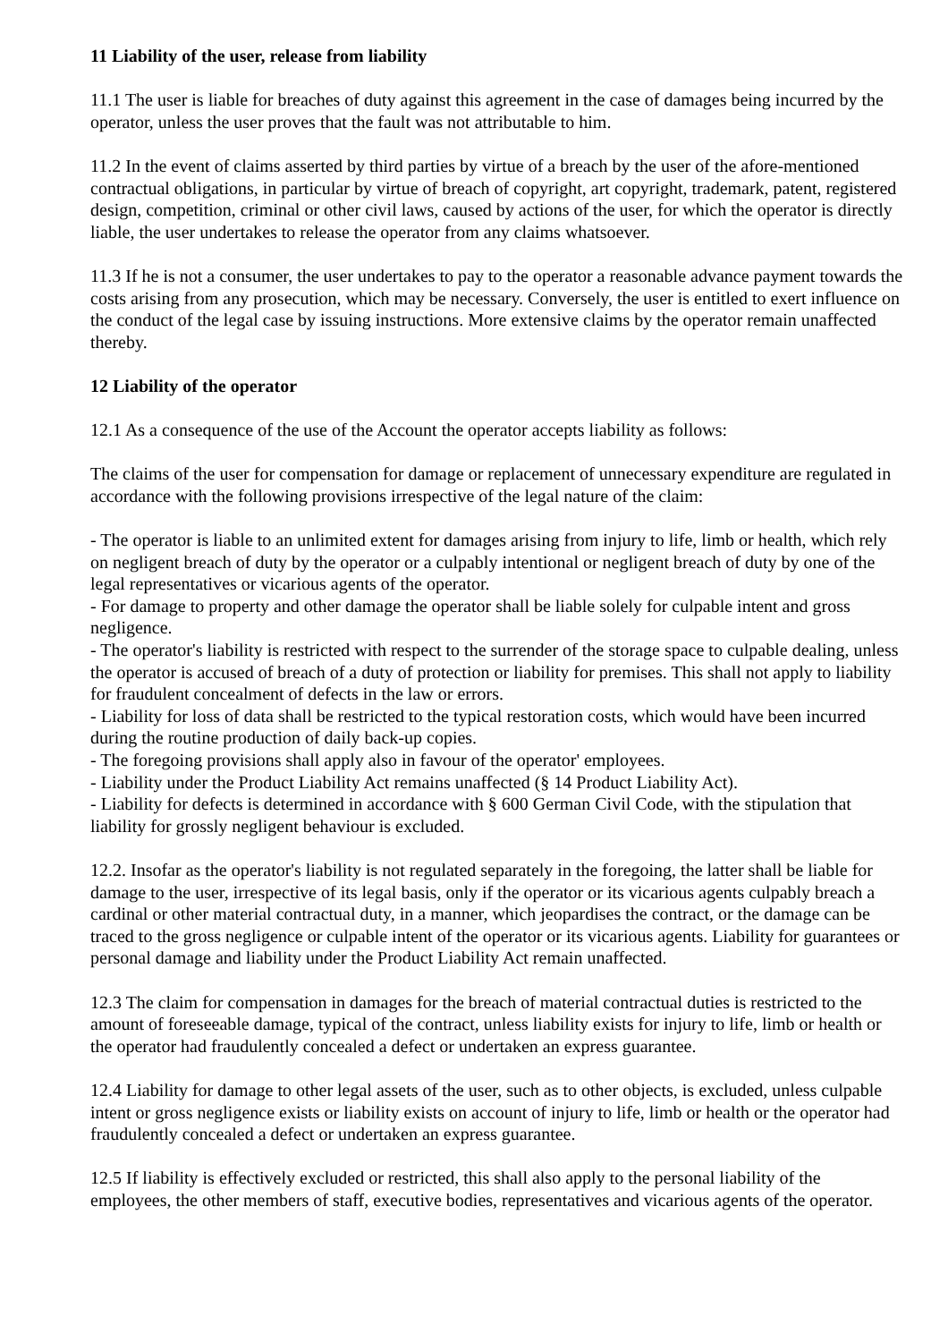11 Liability of the user, release from liability
11.1 The user is liable for breaches of duty against this agreement in the case of damages being incurred by the operator, unless the user proves that the fault was not attributable to him.
11.2 In the event of claims asserted by third parties by virtue of a breach by the user of the afore-mentioned contractual obligations, in particular by virtue of breach of copyright, art copyright, trademark, patent, registered design, competition, criminal or other civil laws, caused by actions of the user, for which the operator is directly liable, the user undertakes to release the operator from any claims whatsoever.
11.3 If he is not a consumer, the user undertakes to pay to the operator a reasonable advance payment towards the costs arising from any prosecution, which may be necessary. Conversely, the user is entitled to exert influence on the conduct of the legal case by issuing instructions. More extensive claims by the operator remain unaffected thereby.
12 Liability of the operator
12.1 As a consequence of the use of the Account the operator accepts liability as follows:
The claims of the user for compensation for damage or replacement of unnecessary expenditure are regulated in accordance with the following provisions irrespective of the legal nature of the claim:
- The operator is liable to an unlimited extent for damages arising from injury to life, limb or health, which rely on negligent breach of duty by the operator or a culpably intentional or negligent breach of duty by one of the legal representatives or vicarious agents of the operator.
- For damage to property and other damage the operator shall be liable solely for culpable intent and gross negligence.
- The operator's liability is restricted with respect to the surrender of the storage space to culpable dealing, unless the operator is accused of breach of a duty of protection or liability for premises. This shall not apply to liability for fraudulent concealment of defects in the law or errors.
- Liability for loss of data shall be restricted to the typical restoration costs, which would have been incurred during the routine production of daily back-up copies.
- The foregoing provisions shall apply also in favour of the operator' employees.
- Liability under the Product Liability Act remains unaffected (§ 14 Product Liability Act).
- Liability for defects is determined in accordance with § 600 German Civil Code, with the stipulation that liability for grossly negligent behaviour is excluded.
12.2. Insofar as the operator's liability is not regulated separately in the foregoing, the latter shall be liable for damage to the user, irrespective of its legal basis, only if the operator or its vicarious agents culpably breach a cardinal or other material contractual duty, in a manner, which jeopardises the contract, or the damage can be traced to the gross negligence or culpable intent of the operator or its vicarious agents. Liability for guarantees or personal damage and liability under the Product Liability Act remain unaffected.
12.3 The claim for compensation in damages for the breach of material contractual duties is restricted to the amount of foreseeable damage, typical of the contract, unless liability exists for injury to life, limb or health or the operator had fraudulently concealed a defect or undertaken an express guarantee.
12.4 Liability for damage to other legal assets of the user, such as to other objects, is excluded, unless culpable intent or gross negligence exists or liability exists on account of injury to life, limb or health or the operator had fraudulently concealed a defect or undertaken an express guarantee.
12.5 If liability is effectively excluded or restricted, this shall also apply to the personal liability of the employees, the other members of staff, executive bodies, representatives and vicarious agents of the operator.